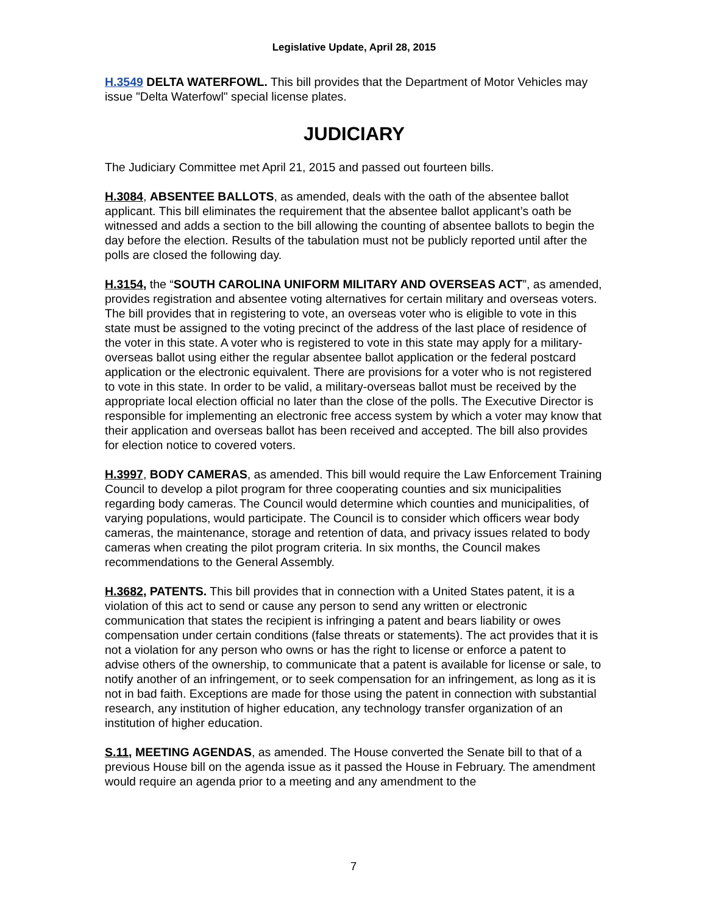Legislative Update, April 28, 2015
H.3549 DELTA WATERFOWL. This bill provides that the Department of Motor Vehicles may issue "Delta Waterfowl" special license plates.
JUDICIARY
The Judiciary Committee met April 21, 2015 and passed out fourteen bills.
H.3084, ABSENTEE BALLOTS, as amended, deals with the oath of the absentee ballot applicant. This bill eliminates the requirement that the absentee ballot applicant’s oath be witnessed and adds a section to the bill allowing the counting of absentee ballots to begin the day before the election. Results of the tabulation must not be publicly reported until after the polls are closed the following day.
H.3154, the “SOUTH CAROLINA UNIFORM MILITARY AND OVERSEAS ACT”, as amended, provides registration and absentee voting alternatives for certain military and overseas voters. The bill provides that in registering to vote, an overseas voter who is eligible to vote in this state must be assigned to the voting precinct of the address of the last place of residence of the voter in this state. A voter who is registered to vote in this state may apply for a military-overseas ballot using either the regular absentee ballot application or the federal postcard application or the electronic equivalent. There are provisions for a voter who is not registered to vote in this state. In order to be valid, a military-overseas ballot must be received by the appropriate local election official no later than the close of the polls. The Executive Director is responsible for implementing an electronic free access system by which a voter may know that their application and overseas ballot has been received and accepted. The bill also provides for election notice to covered voters.
H.3997, BODY CAMERAS, as amended. This bill would require the Law Enforcement Training Council to develop a pilot program for three cooperating counties and six municipalities regarding body cameras. The Council would determine which counties and municipalities, of varying populations, would participate. The Council is to consider which officers wear body cameras, the maintenance, storage and retention of data, and privacy issues related to body cameras when creating the pilot program criteria. In six months, the Council makes recommendations to the General Assembly.
H.3682, PATENTS. This bill provides that in connection with a United States patent, it is a violation of this act to send or cause any person to send any written or electronic communication that states the recipient is infringing a patent and bears liability or owes compensation under certain conditions (false threats or statements). The act provides that it is not a violation for any person who owns or has the right to license or enforce a patent to advise others of the ownership, to communicate that a patent is available for license or sale, to notify another of an infringement, or to seek compensation for an infringement, as long as it is not in bad faith. Exceptions are made for those using the patent in connection with substantial research, any institution of higher education, any technology transfer organization of an institution of higher education.
S.11, MEETING AGENDAS, as amended. The House converted the Senate bill to that of a previous House bill on the agenda issue as it passed the House in February. The amendment would require an agenda prior to a meeting and any amendment to the
7